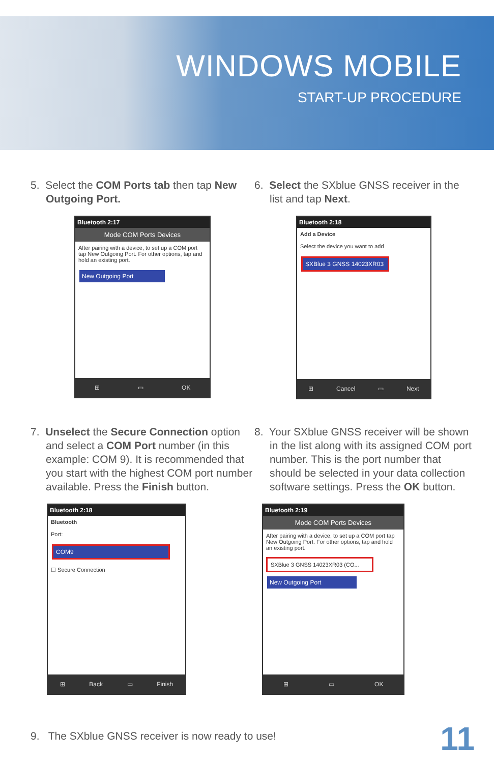WINDOWS MOBILE
START-UP PROCEDURE
5. Select the COM Ports tab then tap New Outgoing Port.
Bluetooth 2:17
Mode COM Ports Devices
After pairing with a device, to set up a COM port tap New Outgoing Port. For other options, tap and hold an existing port.
New Outgoing Port
⊞ ▭ OK
6. Select the SXblue GNSS receiver in the list and tap Next.
Bluetooth 2:18
Add a Device
Select the device you want to add
SXBlue 3 GNSS 14023XR03
⊞ Cancel ▭ Next
7. Unselect the Secure Connection option and select a COM Port number (in this example: COM 9). It is recommended that you start with the highest COM port number available. Press the Finish button.
Bluetooth 2:18
Bluetooth
Port:
COM9
☐ Secure Connection
⊞ Back ▭ Finish
8. Your SXblue GNSS receiver will be shown in the list along with its assigned COM port number. This is the port number that should be selected in your data collection software settings. Press the OK button.
Bluetooth 2:19
Mode COM Ports Devices
After pairing with a device, to set up a COM port tap New Outgoing Port. For other options, tap and hold an existing port.
SXBlue 3 GNSS 14023XR03 (CO...
New Outgoing Port
⊞ ▭ OK
9. The SXblue GNSS receiver is now ready to use!
11